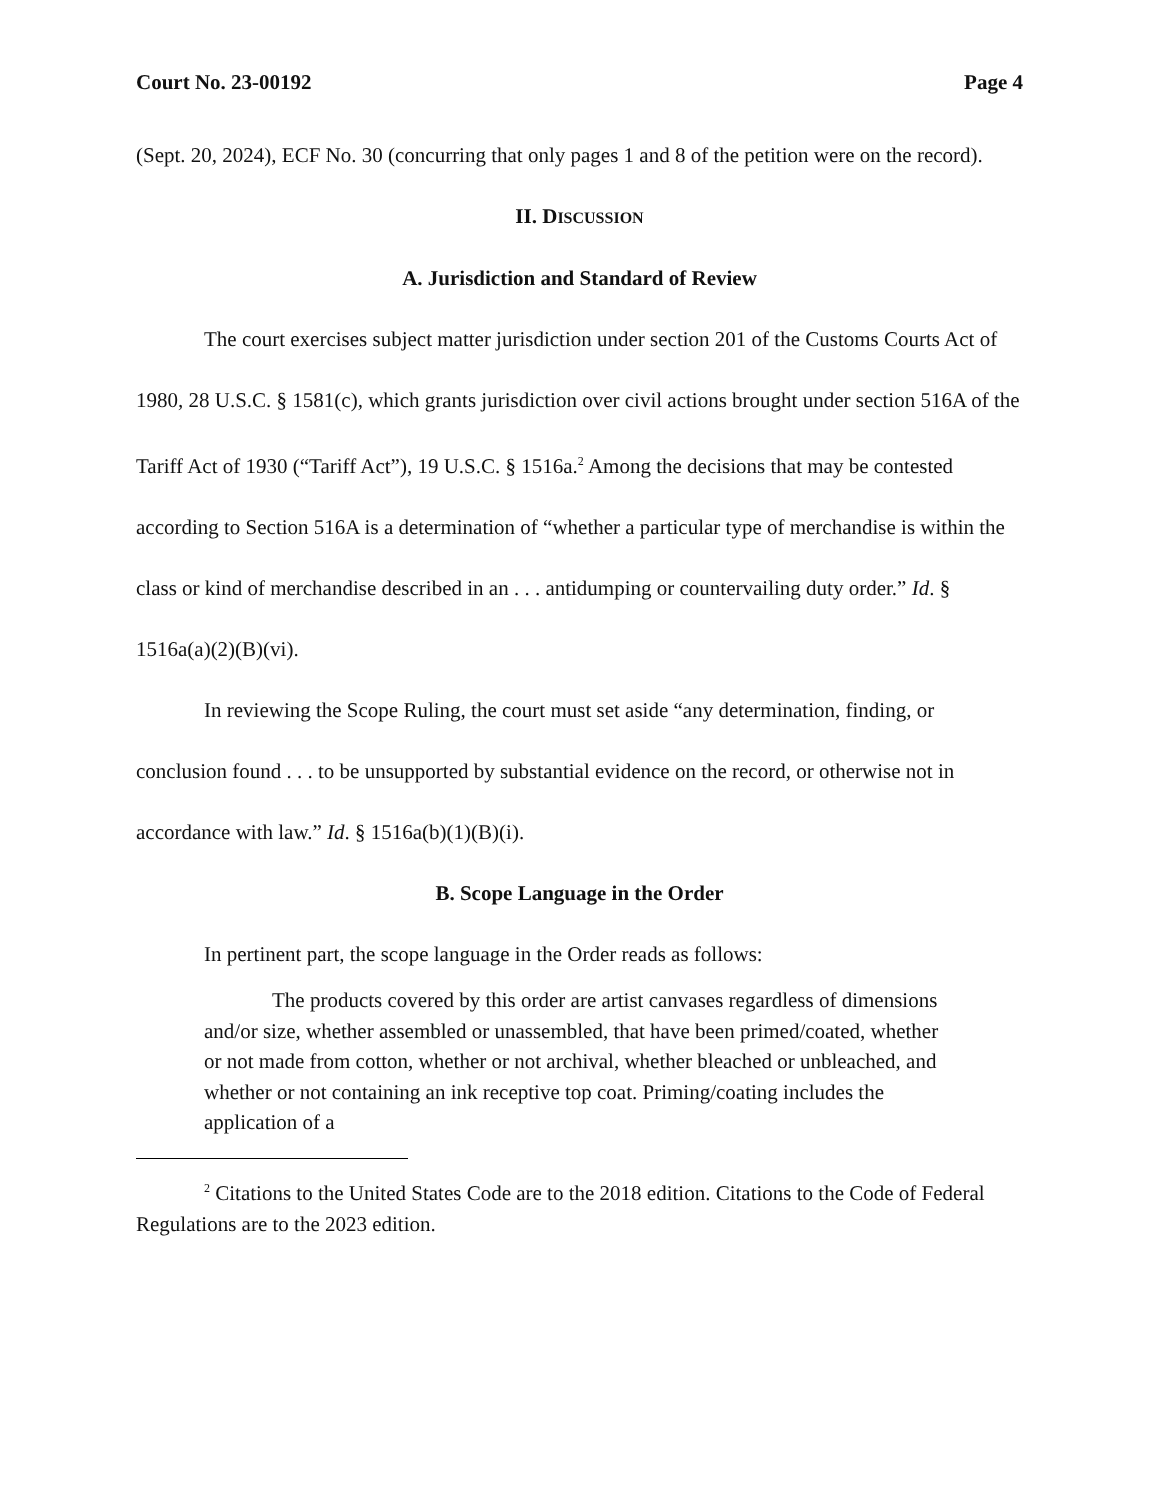Court No. 23-00192 Page 4
(Sept. 20, 2024), ECF No. 30 (concurring that only pages 1 and 8 of the petition were on the record).
II. DISCUSSION
A. Jurisdiction and Standard of Review
The court exercises subject matter jurisdiction under section 201 of the Customs Courts Act of 1980, 28 U.S.C. § 1581(c), which grants jurisdiction over civil actions brought under section 516A of the Tariff Act of 1930 (“Tariff Act”), 19 U.S.C. § 1516a.<sup>2</sup> Among the decisions that may be contested according to Section 516A is a determination of “whether a particular type of merchandise is within the class or kind of merchandise described in an . . . antidumping or countervailing duty order.” Id. § 1516a(a)(2)(B)(vi).
In reviewing the Scope Ruling, the court must set aside “any determination, finding, or conclusion found . . . to be unsupported by substantial evidence on the record, or otherwise not in accordance with law.” Id. § 1516a(b)(1)(B)(i).
B. Scope Language in the Order
In pertinent part, the scope language in the Order reads as follows:
The products covered by this order are artist canvases regardless of dimensions and/or size, whether assembled or unassembled, that have been primed/coated, whether or not made from cotton, whether or not archival, whether bleached or unbleached, and whether or not containing an ink receptive top coat. Priming/coating includes the application of a
<sup>2</sup> Citations to the United States Code are to the 2018 edition. Citations to the Code of Federal Regulations are to the 2023 edition.